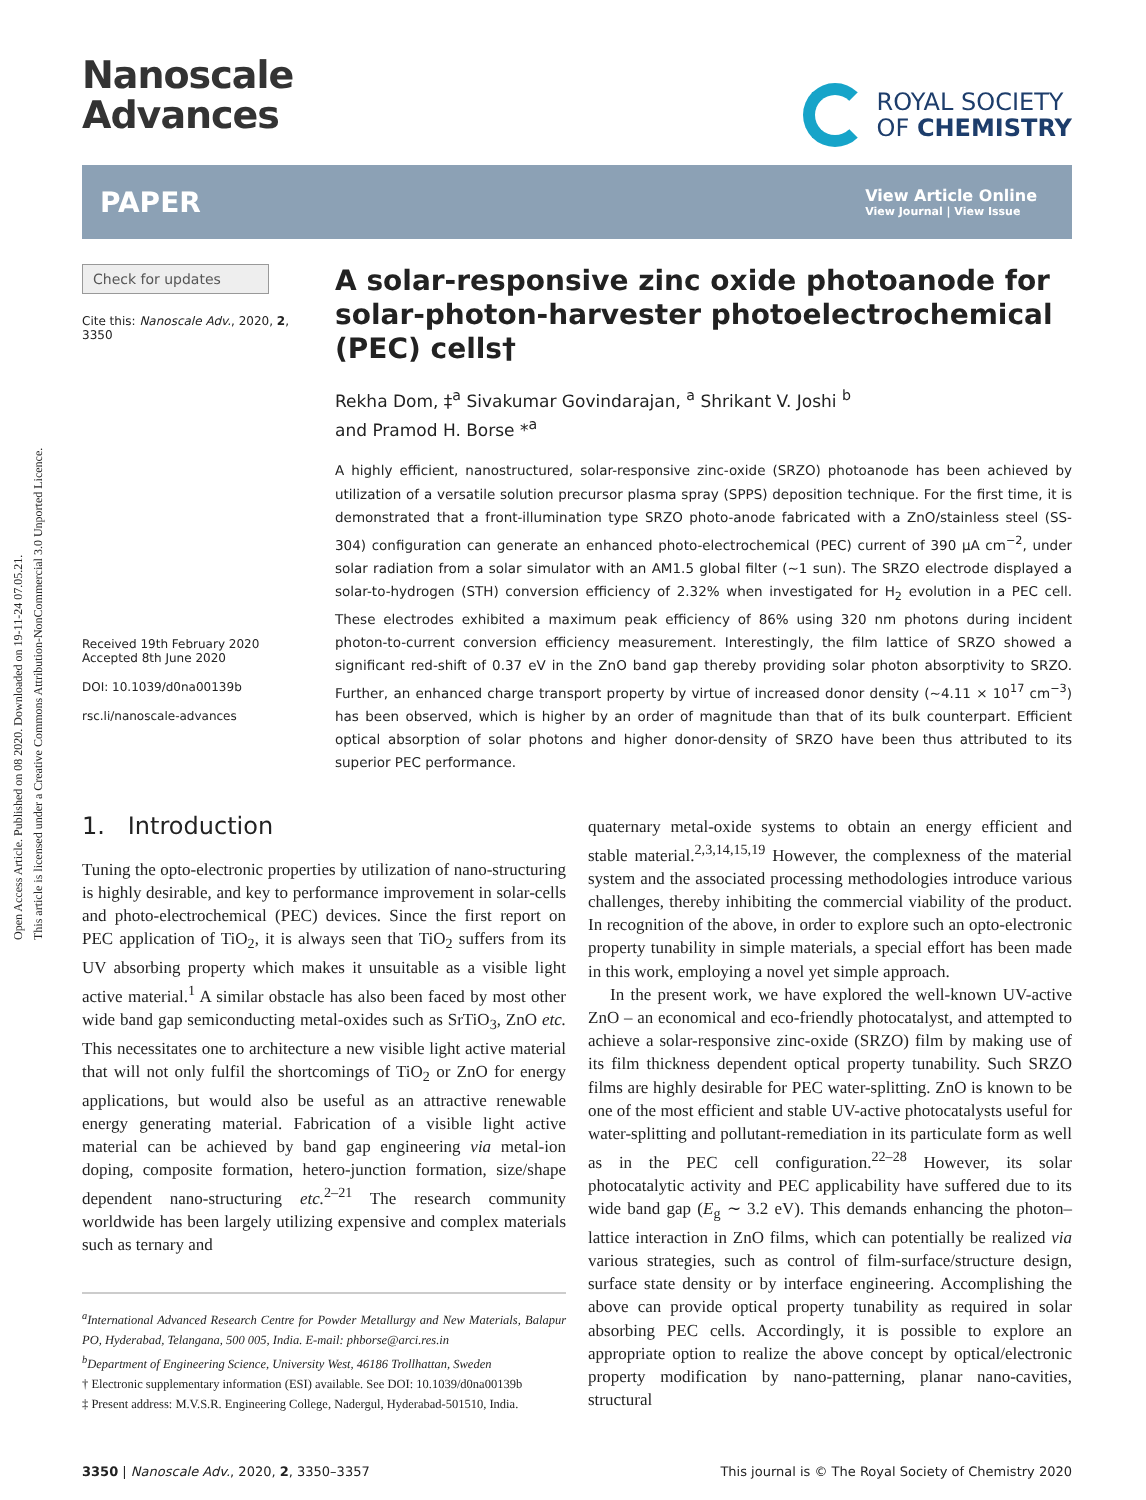Open Access Article. Published on 08 2020. Downloaded on 19-11-24 07.05.21.
This article is licensed under a Creative Commons Attribution-NonCommercial 3.0 Unported Licence.
Nanoscale
Advances
ROYAL SOCIETY
OF CHEMISTRY
PAPER View Article Online
View Journal | View Issue
Check for updates
Cite this: Nanoscale Adv., 2020, 2,
3350
Received 19th February 2020
Accepted 8th June 2020
DOI: 10.1039/d0na00139b
rsc.li/nanoscale-advances
A solar-responsive zinc oxide photoanode for solar-photon-harvester photoelectrochemical (PEC) cells†
Rekha Dom, ‡<sup>a</sup> Sivakumar Govindarajan, <sup>a</sup> Shrikant V. Joshi <sup>b</sup>
and Pramod H. Borse *<sup>a</sup>
A highly efficient, nanostructured, solar-responsive zinc-oxide (SRZO) photoanode has been achieved by utilization of a versatile solution precursor plasma spray (SPPS) deposition technique. For the first time, it is demonstrated that a front-illumination type SRZO photo-anode fabricated with a ZnO/stainless steel (SS-304) configuration can generate an enhanced photo-electrochemical (PEC) current of 390 μA cm<sup>−2</sup>, under solar radiation from a solar simulator with an AM1.5 global filter (∼1 sun). The SRZO electrode displayed a solar-to-hydrogen (STH) conversion efficiency of 2.32% when investigated for H<sub>2</sub> evolution in a PEC cell. These electrodes exhibited a maximum peak efficiency of 86% using 320 nm photons during incident photon-to-current conversion efficiency measurement. Interestingly, the film lattice of SRZO showed a significant red-shift of 0.37 eV in the ZnO band gap thereby providing solar photon absorptivity to SRZO. Further, an enhanced charge transport property by virtue of increased donor density (∼4.11 × 10<sup>17</sup> cm<sup>−3</sup>) has been observed, which is higher by an order of magnitude than that of its bulk counterpart. Efficient optical absorption of solar photons and higher donor-density of SRZO have been thus attributed to its superior PEC performance.
1. Introduction
Tuning the opto-electronic properties by utilization of nano-structuring is highly desirable, and key to performance improvement in solar-cells and photo-electrochemical (PEC) devices. Since the first report on PEC application of TiO<sub>2</sub>, it is always seen that TiO<sub>2</sub> suffers from its UV absorbing property which makes it unsuitable as a visible light active material.<sup>1</sup> A similar obstacle has also been faced by most other wide band gap semiconducting metal-oxides such as SrTiO<sub>3</sub>, ZnO etc. This necessitates one to architecture a new visible light active material that will not only fulfil the shortcomings of TiO<sub>2</sub> or ZnO for energy applications, but would also be useful as an attractive renewable energy generating material. Fabrication of a visible light active material can be achieved by band gap engineering via metal-ion doping, composite formation, hetero-junction formation, size/shape dependent nano-structuring etc.<sup>2–21</sup> The research community worldwide has been largely utilizing expensive and complex materials such as ternary and
<sup>a</sup> International Advanced Research Centre for Powder Metallurgy and New Materials, Balapur PO, Hyderabad, Telangana, 500 005, India. E-mail: phborse@arci.res.in
<sup>b</sup> Department of Engineering Science, University West, 46186 Trollhattan, Sweden
† Electronic supplementary information (ESI) available. See DOI: 10.1039/d0na00139b
‡ Present address: M.V.S.R. Engineering College, Nadergul, Hyderabad-501510, India.
quaternary metal-oxide systems to obtain an energy efficient and stable material.<sup>2,3,14,15,19</sup> However, the complexness of the material system and the associated processing methodologies introduce various challenges, thereby inhibiting the commercial viability of the product. In recognition of the above, in order to explore such an opto-electronic property tunability in simple materials, a special effort has been made in this work, employing a novel yet simple approach.
In the present work, we have explored the well-known UV-active ZnO – an economical and eco-friendly photocatalyst, and attempted to achieve a solar-responsive zinc-oxide (SRZO) film by making use of its film thickness dependent optical property tunability. Such SRZO films are highly desirable for PEC water-splitting. ZnO is known to be one of the most efficient and stable UV-active photocatalysts useful for water-splitting and pollutant-remediation in its particulate form as well as in the PEC cell configuration.<sup>22–28</sup> However, its solar photocatalytic activity and PEC applicability have suffered due to its wide band gap (E<sub>g</sub> ∼ 3.2 eV). This demands enhancing the photon–lattice interaction in ZnO films, which can potentially be realized via various strategies, such as control of film-surface/structure design, surface state density or by interface engineering. Accomplishing the above can provide optical property tunability as required in solar absorbing PEC cells. Accordingly, it is possible to explore an appropriate option to realize the above concept by optical/electronic property modification by nano-patterning, planar nano-cavities, structural
3350 | Nanoscale Adv., 2020, 2, 3350–3357 This journal is © The Royal Society of Chemistry 2020